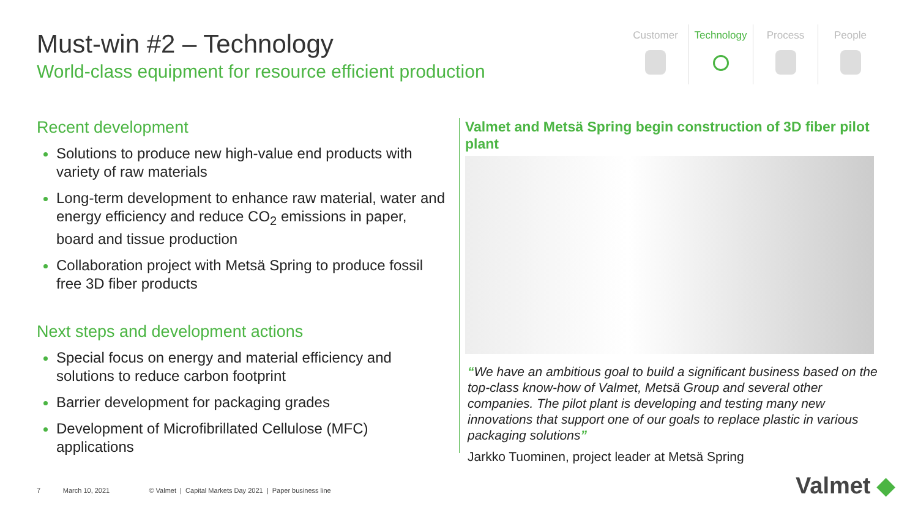Must-win #2 – Technology
World-class equipment for resource efficient production
Customer Technology Process People
Recent development
Solutions to produce new high-value end products with variety of raw materials
Long-term development to enhance raw material, water and energy efficiency and reduce CO<sub>2</sub> emissions in paper, board and tissue production
Collaboration project with Metsä Spring to produce fossil free 3D fiber products
Next steps and development actions
Special focus on energy and material efficiency and solutions to reduce carbon footprint
Barrier development for packaging grades
Development of Microfibrillated Cellulose (MFC) applications
Valmet and Metsä Spring begin construction of 3D fiber pilot plant
“We have an ambitious goal to build a significant business based on the top-class know-how of Valmet, Metsä Group and several other companies. The pilot plant is developing and testing many new innovations that support one of our goals to replace plastic in various packaging solutions”
Jarkko Tuominen, project leader at Metsä Spring
7 March 10, 2021 © Valmet | Capital Markets Day 2021 | Paper business line
Valmet ◆